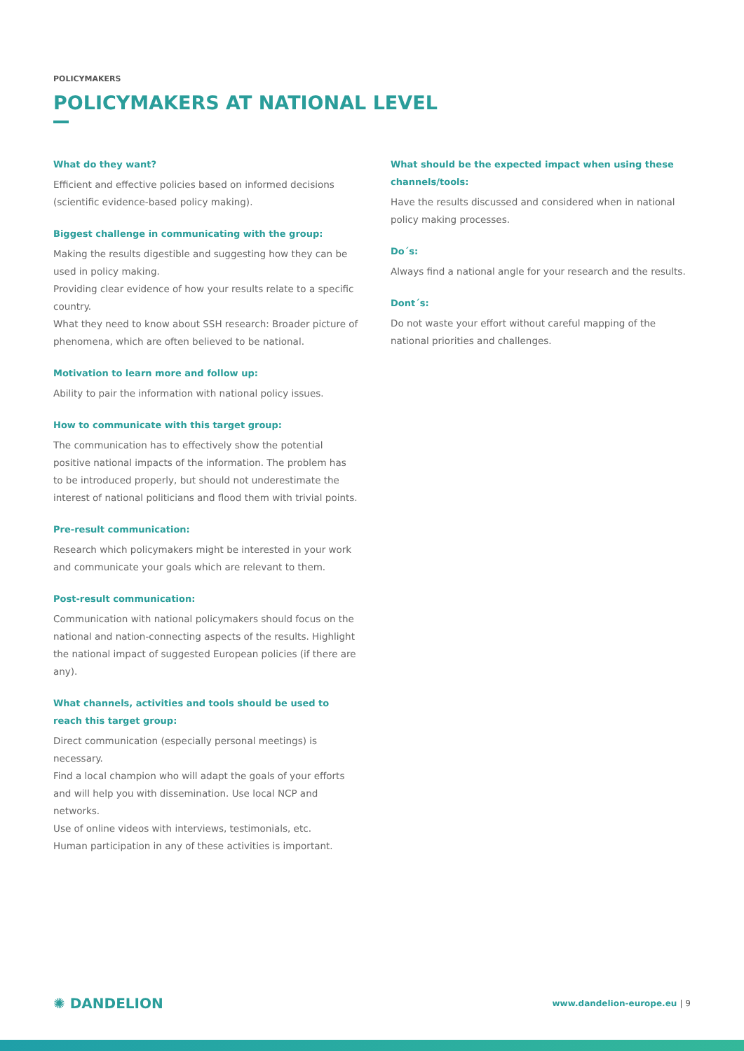POLICYMAKERS
POLICYMAKERS AT NATIONAL LEVEL
What do they want?
Efficient and effective policies based on informed decisions (scientific evidence-based policy making).
Biggest challenge in communicating with the group:
Making the results digestible and suggesting how they can be used in policy making.
Providing clear evidence of how your results relate to a specific country.
What they need to know about SSH research: Broader picture of phenomena, which are often believed to be national.
Motivation to learn more and follow up:
Ability to pair the information with national policy issues.
How to communicate with this target group:
The communication has to effectively show the potential positive national impacts of the information. The problem has to be introduced properly, but should not underestimate the interest of national politicians and flood them with trivial points.
Pre-result communication:
Research which policymakers might be interested in your work and communicate your goals which are relevant to them.
Post-result communication:
Communication with national policymakers should focus on the national and nation-connecting aspects of the results. Highlight the national impact of suggested European policies (if there are any).
What channels, activities and tools should be used to reach this target group:
Direct communication (especially personal meetings) is necessary.
Find a local champion who will adapt the goals of your efforts and will help you with dissemination. Use local NCP and networks.
Use of online videos with interviews, testimonials, etc.
Human participation in any of these activities is important.
What should be the expected impact when using these channels/tools:
Have the results discussed and considered when in national policy making processes.
Do´s:
Always find a national angle for your research and the results.
Dont´s:
Do not waste your effort without careful mapping of the national priorities and challenges.
✺ DANDELION
www.dandelion-europe.eu | 9